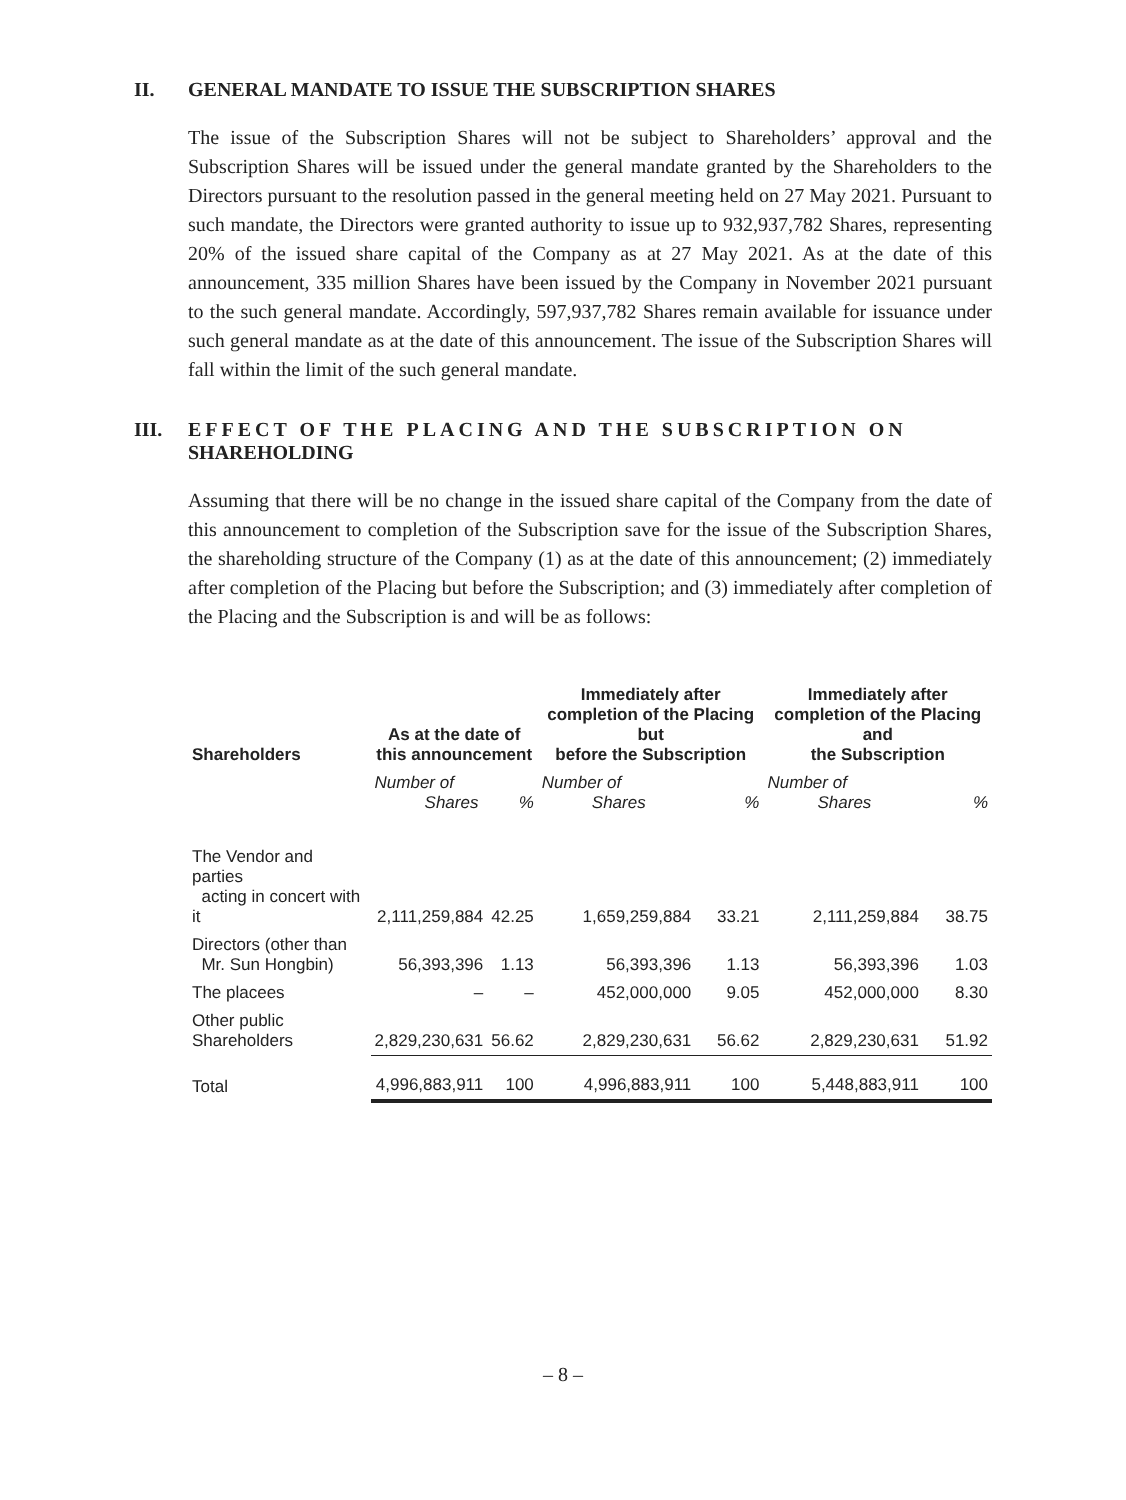II. GENERAL MANDATE TO ISSUE THE SUBSCRIPTION SHARES
The issue of the Subscription Shares will not be subject to Shareholders’ approval and the Subscription Shares will be issued under the general mandate granted by the Shareholders to the Directors pursuant to the resolution passed in the general meeting held on 27 May 2021. Pursuant to such mandate, the Directors were granted authority to issue up to 932,937,782 Shares, representing 20% of the issued share capital of the Company as at 27 May 2021. As at the date of this announcement, 335 million Shares have been issued by the Company in November 2021 pursuant to the such general mandate. Accordingly, 597,937,782 Shares remain available for issuance under such general mandate as at the date of this announcement. The issue of the Subscription Shares will fall within the limit of the such general mandate.
III. EFFECT OF THE PLACING AND THE SUBSCRIPTION ON
SHAREHOLDING
Assuming that there will be no change in the issued share capital of the Company from the date of this announcement to completion of the Subscription save for the issue of the Subscription Shares, the shareholding structure of the Company (1) as at the date of this announcement; (2) immediately after completion of the Placing but before the Subscription; and (3) immediately after completion of the Placing and the Subscription is and will be as follows:
| Shareholders | As at the date of this announcement | | Immediately after completion of the Placing but before the Subscription | | Immediately after completion of the Placing and the Subscription | |
| --- | --- | --- | --- | --- | --- | --- |
| | Number of Shares | % | Number of Shares | % | Number of Shares | % |
| The Vendor and parties acting in concert with it | 2,111,259,884 | 42.25 | 1,659,259,884 | 33.21 | 2,111,259,884 | 38.75 |
| Directors (other than Mr. Sun Hongbin) | 56,393,396 | 1.13 | 56,393,396 | 1.13 | 56,393,396 | 1.03 |
| The placees | – | – | 452,000,000 | 9.05 | 452,000,000 | 8.30 |
| Other public Shareholders | 2,829,230,631 | 56.62 | 2,829,230,631 | 56.62 | 2,829,230,631 | 51.92 |
| Total | 4,996,883,911 | 100 | 4,996,883,911 | 100 | 5,448,883,911 | 100 |
– 8 –